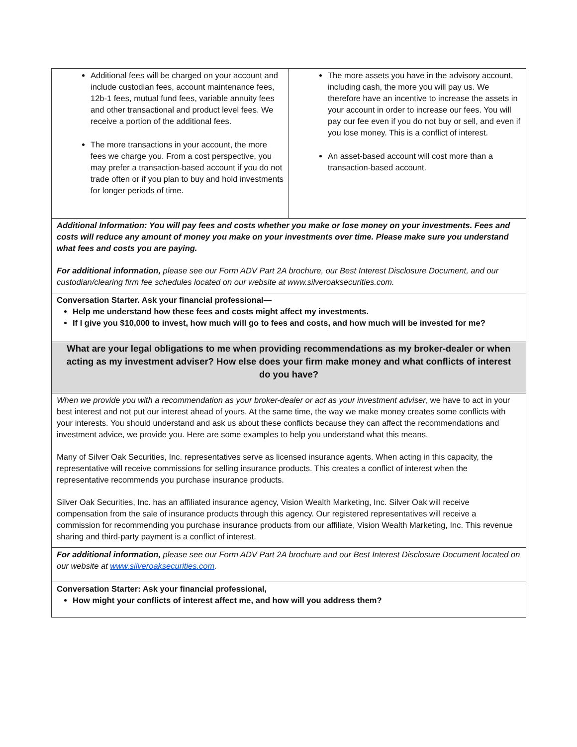| Additional fees will be charged on your account and include custodian fees, account maintenance fees, 12b-1 fees, mutual fund fees, variable annuity fees and other transactional and product level fees. We receive a portion of the additional fees. The more transactions in your account, the more fees we charge you. From a cost perspective, you may prefer a transaction-based account if you do not trade often or if you plan to buy and hold investments for longer periods of time. | The more assets you have in the advisory account, including cash, the more you will pay us. We therefore have an incentive to increase the assets in your account in order to increase our fees. You will pay our fee even if you do not buy or sell, and even if you lose money. This is a conflict of interest. An asset-based account will cost more than a transaction-based account. |
| Additional Information: You will pay fees and costs whether you make or lose money on your investments. Fees and costs will reduce any amount of money you make on your investments over time. Please make sure you understand what fees and costs you are paying. For additional information, please see our Form ADV Part 2A brochure, our Best Interest Disclosure Document, and our custodian/clearing firm fee schedules located on our website at www.silveroaksecurities.com. | |
| Conversation Starter. Ask your financial professional— Help me understand how these fees and costs might affect my investments. If I give you $10,000 to invest, how much will go to fees and costs, and how much will be invested for me? | |
| What are your legal obligations to me when providing recommendations as my broker-dealer or when acting as my investment adviser? How else does your firm make money and what conflicts of interest do you have? | |
| When we provide you with a recommendation as your broker-dealer or act as your investment adviser , we have to act in your best interest and not put our interest ahead of yours. At the same time, the way we make money creates some conflicts with your interests. You should understand and ask us about these conflicts because they can affect the recommendations and investment advice, we provide you. Here are some examples to help you understand what this means. Many of Silver Oak Securities, Inc. representatives serve as licensed insurance agents. When acting in this capacity, the representative will receive commissions for selling insurance products. This creates a conflict of interest when the representative recommends you purchase insurance products. Silver Oak Securities, Inc. has an affiliated insurance agency, Vision Wealth Marketing, Inc. Silver Oak will receive compensation from the sale of insurance products through this agency. Our registered representatives will receive a commission for recommending you purchase insurance products from our affiliate, Vision Wealth Marketing, Inc. This revenue sharing and third-party payment is a conflict of interest. | |
| For additional information, please see our Form ADV Part 2A brochure and our Best Interest Disclosure Document located on our website at www.silveroaksecurities.com . | |
| Conversation Starter: Ask your financial professional, How might your conflicts of interest affect me, and how will you address them? | |